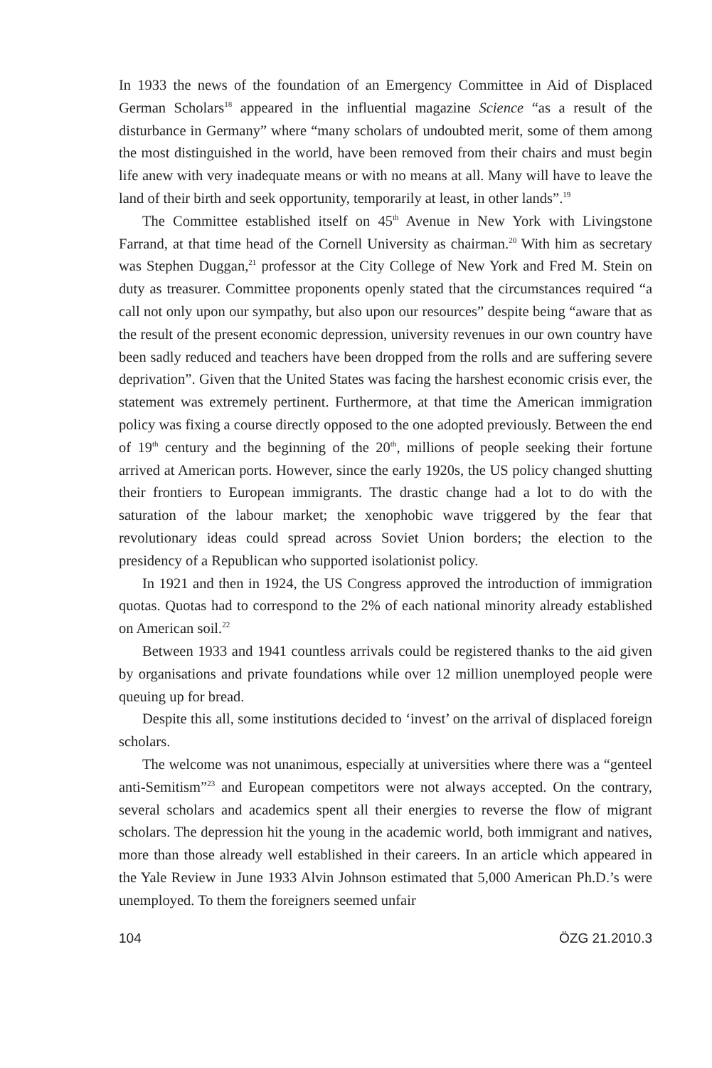In 1933 the news of the foundation of an Emergency Committee in Aid of Displaced German Scholars<sup>18</sup> appeared in the influential magazine Science “as a result of the disturbance in Germany” where “many scholars of undoubted merit, some of them among the most distinguished in the world, have been removed from their chairs and must begin life anew with very inadequate means or with no means at all. Many will have to leave the land of their birth and seek opportunity, temporarily at least, in other lands”.<sup>19</sup>
The Committee established itself on 45<sup>th</sup> Avenue in New York with Livingstone Farrand, at that time head of the Cornell University as chairman.<sup>20</sup> With him as secretary was Stephen Duggan,<sup>21</sup> professor at the City College of New York and Fred M. Stein on duty as treasurer. Committee proponents openly stated that the circumstances required “a call not only upon our sympathy, but also upon our resources” despite being “aware that as the result of the present economic depression, university revenues in our own country have been sadly reduced and teachers have been dropped from the rolls and are suffering severe deprivation”. Given that the United States was facing the harshest economic crisis ever, the statement was extremely pertinent. Furthermore, at that time the American immigration policy was fixing a course directly opposed to the one adopted previously. Between the end of 19<sup>th</sup> century and the beginning of the 20<sup>th</sup>, millions of people seeking their fortune arrived at American ports. However, since the early 1920s, the US policy changed shutting their frontiers to European immigrants. The drastic change had a lot to do with the saturation of the labour market; the xenophobic wave triggered by the fear that revolutionary ideas could spread across Soviet Union borders; the election to the presidency of a Republican who supported isolationist policy.
In 1921 and then in 1924, the US Congress approved the introduction of immigration quotas. Quotas had to correspond to the 2% of each national minority already established on American soil.<sup>22</sup>
Between 1933 and 1941 countless arrivals could be registered thanks to the aid given by organisations and private foundations while over 12 million unemployed people were queuing up for bread.
Despite this all, some institutions decided to ‘invest’ on the arrival of displaced foreign scholars.
The welcome was not unanimous, especially at universities where there was a “genteel anti-Semitism”<sup>23</sup> and European competitors were not always accepted. On the contrary, several scholars and academics spent all their energies to reverse the flow of migrant scholars. The depression hit the young in the academic world, both immigrant and natives, more than those already well established in their careers. In an article which appeared in the Yale Review in June 1933 Alvin Johnson estimated that 5,000 American Ph.D.’s were unemployed. To them the foreigners seemed unfair
104 ÖZG 21.2010.3